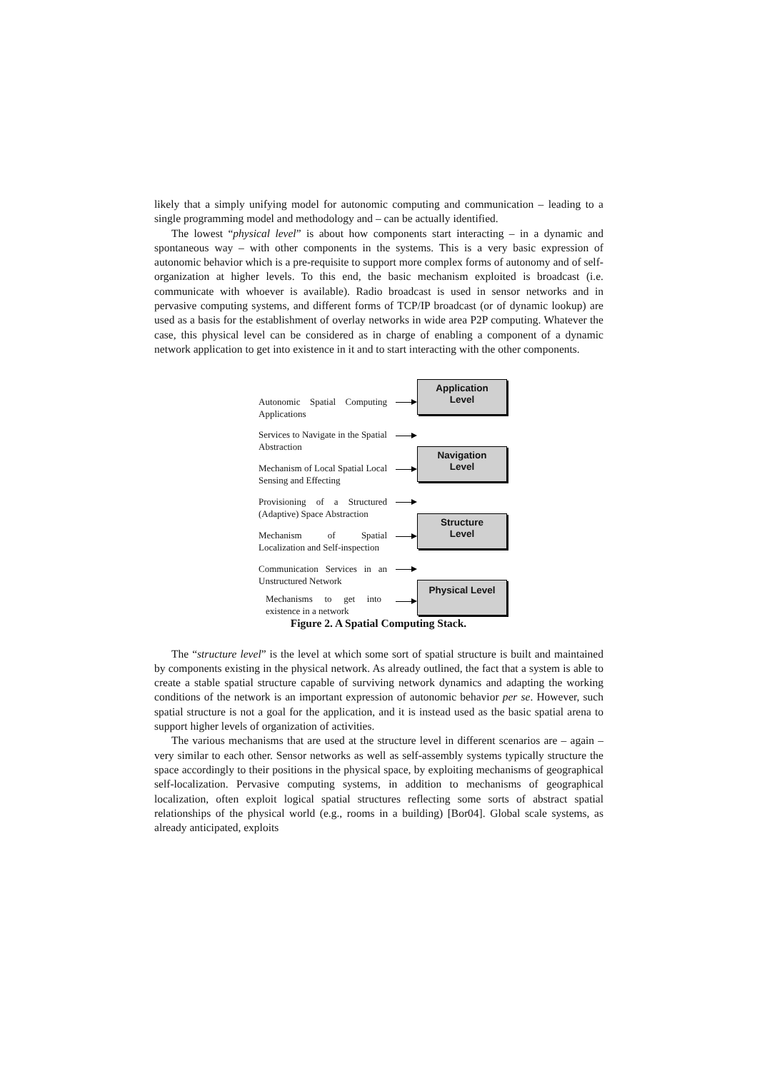likely that a simply unifying model for autonomic computing and communication – leading to a single programming model and methodology and – can be actually identified.
The lowest “physical level” is about how components start interacting – in a dynamic and spontaneous way – with other components in the systems. This is a very basic expression of autonomic behavior which is a pre-requisite to support more complex forms of autonomy and of self-organization at higher levels. To this end, the basic mechanism exploited is broadcast (i.e. communicate with whoever is available). Radio broadcast is used in sensor networks and in pervasive computing systems, and different forms of TCP/IP broadcast (or of dynamic lookup) are used as a basis for the establishment of overlay networks in wide area P2P computing. Whatever the case, this physical level can be considered as in charge of enabling a component of a dynamic network application to get into existence in it and to start interacting with the other components.
Autonomic Spatial Computing Applications
Application
Level
Services to Navigate in the Spatial Abstraction
Mechanism of Local Spatial Local Sensing and Effecting
Navigation
Level
Provisioning of a Structured (Adaptive) Space Abstraction
Mechanism of Spatial Localization and Self-inspection
Structure
Level
Communication Services in an Unstructured Network
Mechanisms to get into existence in a network
Physical Level
Figure 2. A Spatial Computing Stack.
The “structure level” is the level at which some sort of spatial structure is built and maintained by components existing in the physical network. As already outlined, the fact that a system is able to create a stable spatial structure capable of surviving network dynamics and adapting the working conditions of the network is an important expression of autonomic behavior per se. However, such spatial structure is not a goal for the application, and it is instead used as the basic spatial arena to support higher levels of organization of activities.
The various mechanisms that are used at the structure level in different scenarios are – again – very similar to each other. Sensor networks as well as self-assembly systems typically structure the space accordingly to their positions in the physical space, by exploiting mechanisms of geographical self-localization. Pervasive computing systems, in addition to mechanisms of geographical localization, often exploit logical spatial structures reflecting some sorts of abstract spatial relationships of the physical world (e.g., rooms in a building) [Bor04]. Global scale systems, as already anticipated, exploits